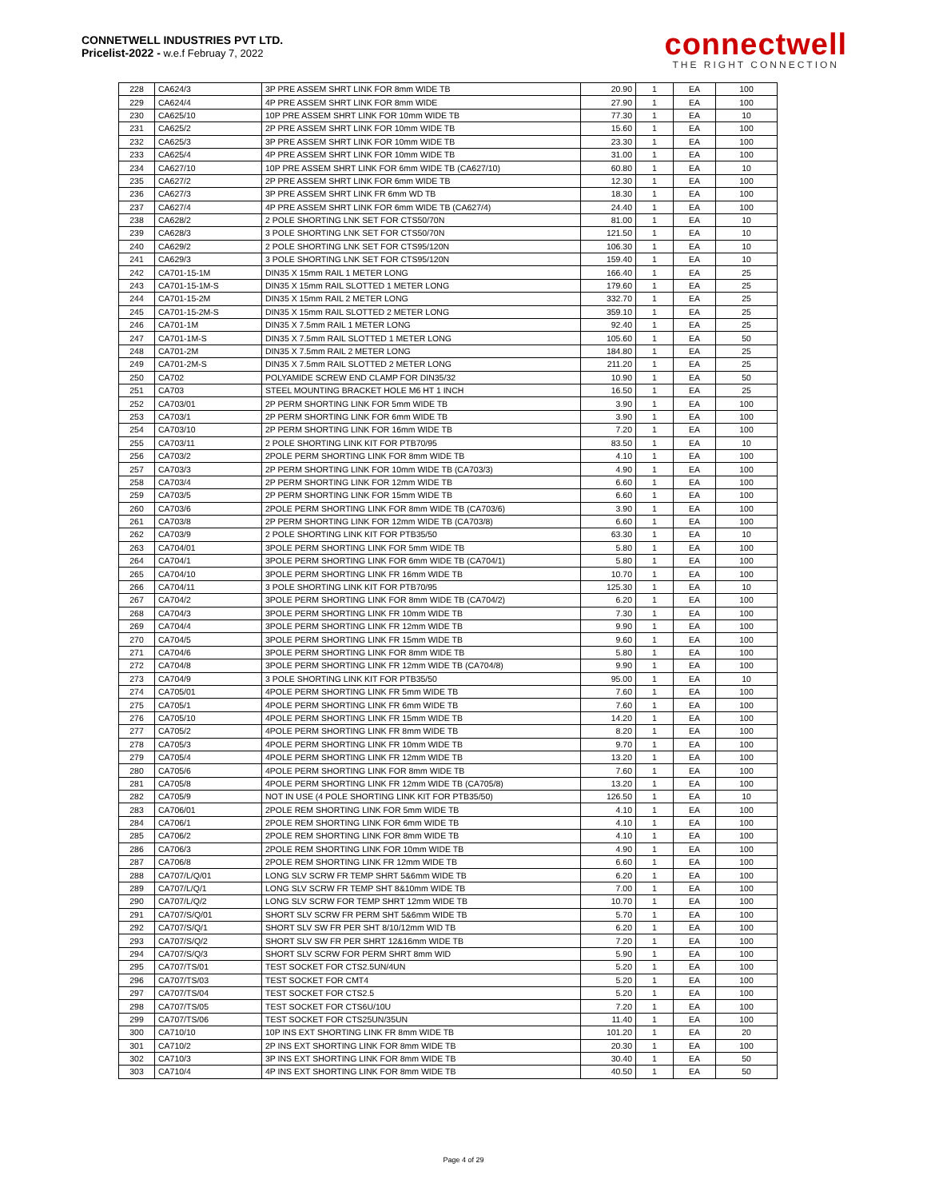CONNETWELL INDUSTRIES PVT LTD.
Pricelist-2022 - w.e.f Februay 7, 2022
connectwell
THE RIGHT CONNECTION
| 228 | CA624/3 | 3P PRE ASSEM SHRT LINK FOR 8mm WIDE TB | 20.90 | 1 | EA | 100 |
| 229 | CA624/4 | 4P PRE ASSEM SHRT LINK FOR 8mm WIDE | 27.90 | 1 | EA | 100 |
| 230 | CA625/10 | 10P PRE ASSEM SHRT LINK FOR 10mm WIDE TB | 77.30 | 1 | EA | 10 |
| 231 | CA625/2 | 2P PRE ASSEM SHRT LINK FOR 10mm WIDE TB | 15.60 | 1 | EA | 100 |
| 232 | CA625/3 | 3P PRE ASSEM SHRT LINK FOR 10mm WIDE TB | 23.30 | 1 | EA | 100 |
| 233 | CA625/4 | 4P PRE ASSEM SHRT LINK FOR 10mm WIDE TB | 31.00 | 1 | EA | 100 |
| 234 | CA627/10 | 10P PRE ASSEM SHRT LINK FOR 6mm WIDE TB (CA627/10) | 60.80 | 1 | EA | 10 |
| 235 | CA627/2 | 2P PRE ASSEM SHRT LINK FOR 6mm WIDE TB | 12.30 | 1 | EA | 100 |
| 236 | CA627/3 | 3P PRE ASSEM SHRT LINK FR 6mm WD TB | 18.30 | 1 | EA | 100 |
| 237 | CA627/4 | 4P PRE ASSEM SHRT LINK FOR 6mm WIDE TB (CA627/4) | 24.40 | 1 | EA | 100 |
| 238 | CA628/2 | 2 POLE SHORTING LNK SET FOR CTS50/70N | 81.00 | 1 | EA | 10 |
| 239 | CA628/3 | 3 POLE SHORTING LNK SET FOR CTS50/70N | 121.50 | 1 | EA | 10 |
| 240 | CA629/2 | 2 POLE SHORTING LNK SET FOR CTS95/120N | 106.30 | 1 | EA | 10 |
| 241 | CA629/3 | 3 POLE SHORTING LNK SET FOR CTS95/120N | 159.40 | 1 | EA | 10 |
| 242 | CA701-15-1M | DIN35 X 15mm RAIL 1 METER LONG | 166.40 | 1 | EA | 25 |
| 243 | CA701-15-1M-S | DIN35 X 15mm RAIL SLOTTED 1 METER LONG | 179.60 | 1 | EA | 25 |
| 244 | CA701-15-2M | DIN35 X 15mm RAIL 2 METER LONG | 332.70 | 1 | EA | 25 |
| 245 | CA701-15-2M-S | DIN35 X 15mm RAIL SLOTTED 2 METER LONG | 359.10 | 1 | EA | 25 |
| 246 | CA701-1M | DIN35 X 7.5mm RAIL 1 METER LONG | 92.40 | 1 | EA | 25 |
| 247 | CA701-1M-S | DIN35 X 7.5mm RAIL SLOTTED 1 METER LONG | 105.60 | 1 | EA | 50 |
| 248 | CA701-2M | DIN35 X 7.5mm RAIL 2 METER LONG | 184.80 | 1 | EA | 25 |
| 249 | CA701-2M-S | DIN35 X 7.5mm RAIL SLOTTED 2 METER LONG | 211.20 | 1 | EA | 25 |
| 250 | CA702 | POLYAMIDE SCREW END CLAMP FOR DIN35/32 | 10.90 | 1 | EA | 50 |
| 251 | CA703 | STEEL MOUNTING BRACKET HOLE M6 HT 1 INCH | 16.50 | 1 | EA | 25 |
| 252 | CA703/01 | 2P PERM SHORTING LINK FOR 5mm WIDE TB | 3.90 | 1 | EA | 100 |
| 253 | CA703/1 | 2P PERM SHORTING LINK FOR 6mm WIDE TB | 3.90 | 1 | EA | 100 |
| 254 | CA703/10 | 2P PERM SHORTING LINK FOR 16mm WIDE TB | 7.20 | 1 | EA | 100 |
| 255 | CA703/11 | 2 POLE SHORTING LINK KIT FOR PTB70/95 | 83.50 | 1 | EA | 10 |
| 256 | CA703/2 | 2POLE PERM SHORTING LINK FOR 8mm WIDE TB | 4.10 | 1 | EA | 100 |
| 257 | CA703/3 | 2P PERM SHORTING LINK FOR 10mm WIDE TB (CA703/3) | 4.90 | 1 | EA | 100 |
| 258 | CA703/4 | 2P PERM SHORTING LINK FOR 12mm WIDE TB | 6.60 | 1 | EA | 100 |
| 259 | CA703/5 | 2P PERM SHORTING LINK FOR 15mm WIDE TB | 6.60 | 1 | EA | 100 |
| 260 | CA703/6 | 2POLE PERM SHORTING LINK FOR 8mm WIDE TB (CA703/6) | 3.90 | 1 | EA | 100 |
| 261 | CA703/8 | 2P PERM SHORTING LINK FOR 12mm WIDE TB (CA703/8) | 6.60 | 1 | EA | 100 |
| 262 | CA703/9 | 2 POLE SHORTING LINK KIT FOR PTB35/50 | 63.30 | 1 | EA | 10 |
| 263 | CA704/01 | 3POLE PERM SHORTING LINK FOR 5mm WIDE TB | 5.80 | 1 | EA | 100 |
| 264 | CA704/1 | 3POLE PERM SHORTING LINK FOR 6mm WIDE TB (CA704/1) | 5.80 | 1 | EA | 100 |
| 265 | CA704/10 | 3POLE PERM SHORTING LINK FR 16mm WIDE TB | 10.70 | 1 | EA | 100 |
| 266 | CA704/11 | 3 POLE SHORTING LINK KIT FOR PTB70/95 | 125.30 | 1 | EA | 10 |
| 267 | CA704/2 | 3POLE PERM SHORTING LINK FOR 8mm WIDE TB (CA704/2) | 6.20 | 1 | EA | 100 |
| 268 | CA704/3 | 3POLE PERM SHORTING LINK FR 10mm WIDE TB | 7.30 | 1 | EA | 100 |
| 269 | CA704/4 | 3POLE PERM SHORTING LINK FR 12mm WIDE TB | 9.90 | 1 | EA | 100 |
| 270 | CA704/5 | 3POLE PERM SHORTING LINK FR 15mm WIDE TB | 9.60 | 1 | EA | 100 |
| 271 | CA704/6 | 3POLE PERM SHORTING LINK FOR 8mm WIDE TB | 5.80 | 1 | EA | 100 |
| 272 | CA704/8 | 3POLE PERM SHORTING LINK FR 12mm WIDE TB (CA704/8) | 9.90 | 1 | EA | 100 |
| 273 | CA704/9 | 3 POLE SHORTING LINK KIT FOR PTB35/50 | 95.00 | 1 | EA | 10 |
| 274 | CA705/01 | 4POLE PERM SHORTING LINK FR 5mm WIDE TB | 7.60 | 1 | EA | 100 |
| 275 | CA705/1 | 4POLE PERM SHORTING LINK FR 6mm WIDE TB | 7.60 | 1 | EA | 100 |
| 276 | CA705/10 | 4POLE PERM SHORTING LINK FR 15mm WIDE TB | 14.20 | 1 | EA | 100 |
| 277 | CA705/2 | 4POLE PERM SHORTING LINK FR 8mm WIDE TB | 8.20 | 1 | EA | 100 |
| 278 | CA705/3 | 4POLE PERM SHORTING LINK FR 10mm WIDE TB | 9.70 | 1 | EA | 100 |
| 279 | CA705/4 | 4POLE PERM SHORTING LINK FR 12mm WIDE TB | 13.20 | 1 | EA | 100 |
| 280 | CA705/6 | 4POLE PERM SHORTING LINK FOR 8mm WIDE TB | 7.60 | 1 | EA | 100 |
| 281 | CA705/8 | 4POLE PERM SHORTING LINK FR 12mm WIDE TB (CA705/8) | 13.20 | 1 | EA | 100 |
| 282 | CA705/9 | NOT IN USE (4 POLE SHORTING LINK KIT FOR PTB35/50) | 126.50 | 1 | EA | 10 |
| 283 | CA706/01 | 2POLE REM SHORTING LINK FOR 5mm WIDE TB | 4.10 | 1 | EA | 100 |
| 284 | CA706/1 | 2POLE REM SHORTING LINK FOR 6mm WIDE TB | 4.10 | 1 | EA | 100 |
| 285 | CA706/2 | 2POLE REM SHORTING LINK FOR 8mm WIDE TB | 4.10 | 1 | EA | 100 |
| 286 | CA706/3 | 2POLE REM SHORTING LINK FOR 10mm WIDE TB | 4.90 | 1 | EA | 100 |
| 287 | CA706/8 | 2POLE REM SHORTING LINK FR 12mm WIDE TB | 6.60 | 1 | EA | 100 |
| 288 | CA707/L/Q/01 | LONG SLV SCRW FR TEMP SHRT 5&6mm WIDE TB | 6.20 | 1 | EA | 100 |
| 289 | CA707/L/Q/1 | LONG SLV SCRW FR TEMP SHT 8&10mm WIDE TB | 7.00 | 1 | EA | 100 |
| 290 | CA707/L/Q/2 | LONG SLV SCRW FOR TEMP SHRT 12mm WIDE TB | 10.70 | 1 | EA | 100 |
| 291 | CA707/S/Q/01 | SHORT SLV SCRW FR PERM SHT 5&6mm WIDE TB | 5.70 | 1 | EA | 100 |
| 292 | CA707/S/Q/1 | SHORT SLV SW FR PER SHT 8/10/12mm WID TB | 6.20 | 1 | EA | 100 |
| 293 | CA707/S/Q/2 | SHORT SLV SW FR PER SHRT 12&16mm WIDE TB | 7.20 | 1 | EA | 100 |
| 294 | CA707/S/Q/3 | SHORT SLV SCRW FOR PERM SHRT 8mm WID | 5.90 | 1 | EA | 100 |
| 295 | CA707/TS/01 | TEST SOCKET FOR CTS2.5UN/4UN | 5.20 | 1 | EA | 100 |
| 296 | CA707/TS/03 | TEST SOCKET FOR CMT4 | 5.20 | 1 | EA | 100 |
| 297 | CA707/TS/04 | TEST SOCKET FOR CTS2.5 | 5.20 | 1 | EA | 100 |
| 298 | CA707/TS/05 | TEST SOCKET FOR CTS6U/10U | 7.20 | 1 | EA | 100 |
| 299 | CA707/TS/06 | TEST SOCKET FOR CTS25UN/35UN | 11.40 | 1 | EA | 100 |
| 300 | CA710/10 | 10P INS EXT SHORTING LINK FR 8mm WIDE TB | 101.20 | 1 | EA | 20 |
| 301 | CA710/2 | 2P INS EXT SHORTING LINK FOR 8mm WIDE TB | 20.30 | 1 | EA | 100 |
| 302 | CA710/3 | 3P INS EXT SHORTING LINK FOR 8mm WIDE TB | 30.40 | 1 | EA | 50 |
| 303 | CA710/4 | 4P INS EXT SHORTING LINK FOR 8mm WIDE TB | 40.50 | 1 | EA | 50 |
Page 4 of 29